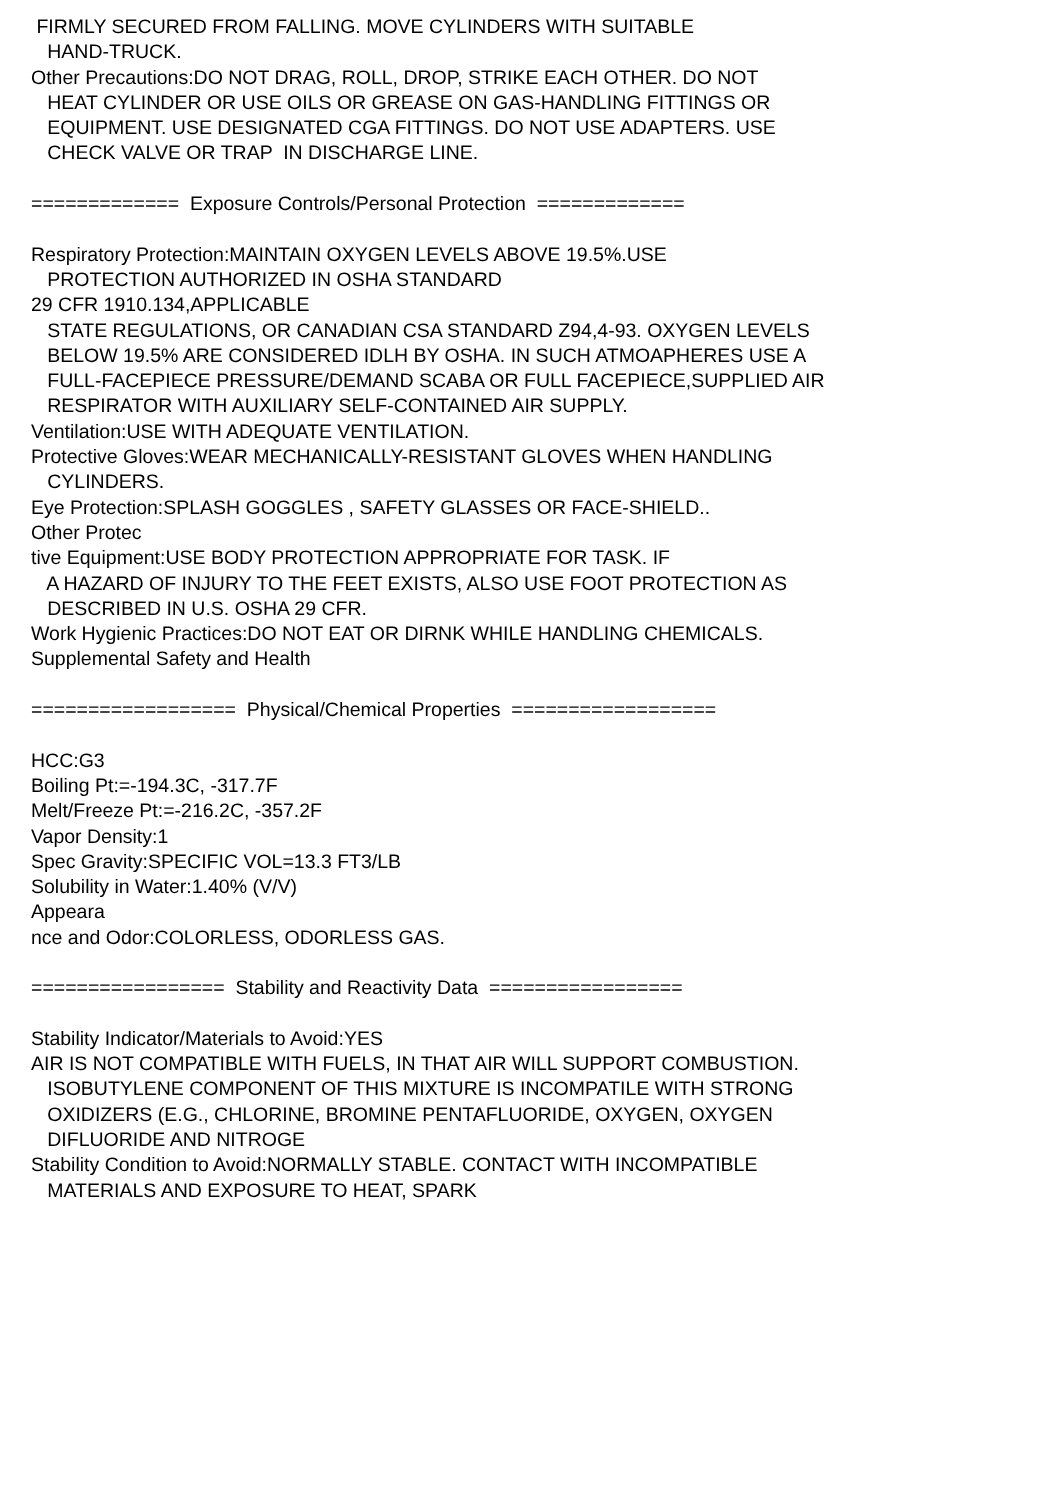FIRMLY SECURED FROM FALLING. MOVE CYLINDERS WITH SUITABLE
HAND-TRUCK.
Other Precautions:DO NOT DRAG, ROLL, DROP, STRIKE EACH OTHER. DO NOT
HEAT CYLINDER OR USE OILS OR GREASE ON GAS-HANDLING FITTINGS OR
EQUIPMENT. USE DESIGNATED CGA FITTINGS. DO NOT USE ADAPTERS. USE
CHECK VALVE OR TRAP IN DISCHARGE LINE.
============= Exposure Controls/Personal Protection =============
Respiratory Protection:MAINTAIN OXYGEN LEVELS ABOVE 19.5%.USE
PROTECTION AUTHORIZED IN OSHA STANDARD
29 CFR 1910.134,APPLICABLE
STATE REGULATIONS, OR CANADIAN CSA STANDARD Z94,4-93. OXYGEN LEVELS
BELOW 19.5% ARE CONSIDERED IDLH BY OSHA. IN SUCH ATMOAPHERES USE A
FULL-FACEPIECE PRESSURE/DEMAND SCABA OR FULL FACEPIECE,SUPPLIED AIR
RESPIRATOR WITH AUXILIARY SELF-CONTAINED AIR SUPPLY.
Ventilation:USE WITH ADEQUATE VENTILATION.
Protective Gloves:WEAR MECHANICALLY-RESISTANT GLOVES WHEN HANDLING
CYLINDERS.
Eye Protection:SPLASH GOGGLES , SAFETY GLASSES OR FACE-SHIELD..
Other Protec
tive Equipment:USE BODY PROTECTION APPROPRIATE FOR TASK. IF
A HAZARD OF INJURY TO THE FEET EXISTS, ALSO USE FOOT PROTECTION AS
DESCRIBED IN U.S. OSHA 29 CFR.
Work Hygienic Practices:DO NOT EAT OR DIRNK WHILE HANDLING CHEMICALS.
Supplemental Safety and Health
================== Physical/Chemical Properties ==================
HCC:G3
Boiling Pt:=-194.3C, -317.7F
Melt/Freeze Pt:=-216.2C, -357.2F
Vapor Density:1
Spec Gravity:SPECIFIC VOL=13.3 FT3/LB
Solubility in Water:1.40% (V/V)
Appeara
nce and Odor:COLORLESS, ODORLESS GAS.
================= Stability and Reactivity Data =================
Stability Indicator/Materials to Avoid:YES
AIR IS NOT COMPATIBLE WITH FUELS, IN THAT AIR WILL SUPPORT COMBUSTION.
ISOBUTYLENE COMPONENT OF THIS MIXTURE IS INCOMPATILE WITH STRONG
OXIDIZERS (E.G., CHLORINE, BROMINE PENTAFLUORIDE, OXYGEN, OXYGEN
DIFLUORIDE AND NITROGE
Stability Condition to Avoid:NORMALLY STABLE. CONTACT WITH INCOMPATIBLE
MATERIALS AND EXPOSURE TO HEAT, SPARK